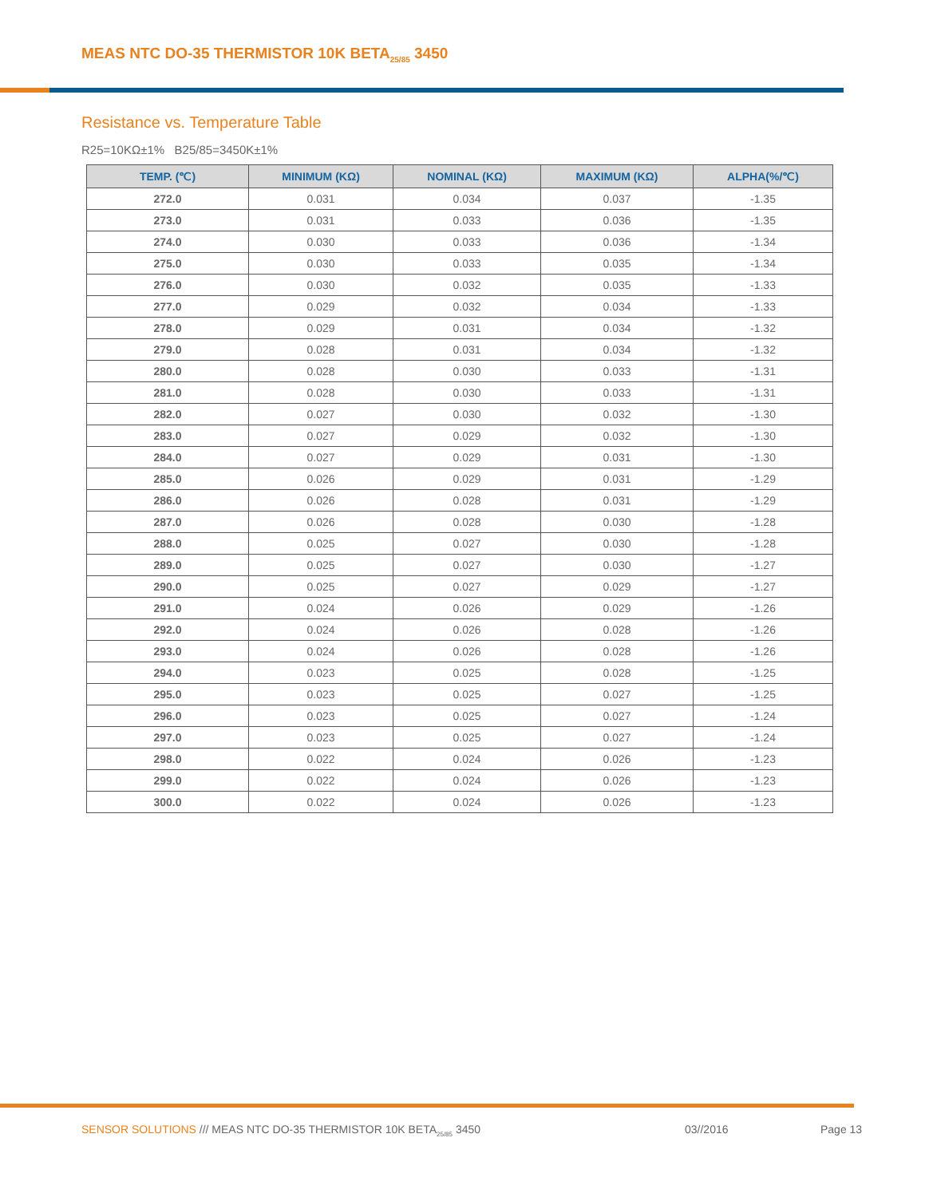MEAS NTC DO-35 THERMISTOR 10K BETA<sub>25/85</sub> 3450
Resistance vs. Temperature Table
R25=10KΩ±1% B25/85=3450K±1%
| TEMP. (℃) | MINIMUM (KΩ) | NOMINAL (KΩ) | MAXIMUM (KΩ) | ALPHA(%/℃) |
| --- | --- | --- | --- | --- |
| 272.0 | 0.031 | 0.034 | 0.037 | -1.35 |
| 273.0 | 0.031 | 0.033 | 0.036 | -1.35 |
| 274.0 | 0.030 | 0.033 | 0.036 | -1.34 |
| 275.0 | 0.030 | 0.033 | 0.035 | -1.34 |
| 276.0 | 0.030 | 0.032 | 0.035 | -1.33 |
| 277.0 | 0.029 | 0.032 | 0.034 | -1.33 |
| 278.0 | 0.029 | 0.031 | 0.034 | -1.32 |
| 279.0 | 0.028 | 0.031 | 0.034 | -1.32 |
| 280.0 | 0.028 | 0.030 | 0.033 | -1.31 |
| 281.0 | 0.028 | 0.030 | 0.033 | -1.31 |
| 282.0 | 0.027 | 0.030 | 0.032 | -1.30 |
| 283.0 | 0.027 | 0.029 | 0.032 | -1.30 |
| 284.0 | 0.027 | 0.029 | 0.031 | -1.30 |
| 285.0 | 0.026 | 0.029 | 0.031 | -1.29 |
| 286.0 | 0.026 | 0.028 | 0.031 | -1.29 |
| 287.0 | 0.026 | 0.028 | 0.030 | -1.28 |
| 288.0 | 0.025 | 0.027 | 0.030 | -1.28 |
| 289.0 | 0.025 | 0.027 | 0.030 | -1.27 |
| 290.0 | 0.025 | 0.027 | 0.029 | -1.27 |
| 291.0 | 0.024 | 0.026 | 0.029 | -1.26 |
| 292.0 | 0.024 | 0.026 | 0.028 | -1.26 |
| 293.0 | 0.024 | 0.026 | 0.028 | -1.26 |
| 294.0 | 0.023 | 0.025 | 0.028 | -1.25 |
| 295.0 | 0.023 | 0.025 | 0.027 | -1.25 |
| 296.0 | 0.023 | 0.025 | 0.027 | -1.24 |
| 297.0 | 0.023 | 0.025 | 0.027 | -1.24 |
| 298.0 | 0.022 | 0.024 | 0.026 | -1.23 |
| 299.0 | 0.022 | 0.024 | 0.026 | -1.23 |
| 300.0 | 0.022 | 0.024 | 0.026 | -1.23 |
SENSOR SOLUTIONS /// MEAS NTC DO-35 THERMISTOR 10K BETA<sub>25/85</sub> 3450 03//2016 Page 13